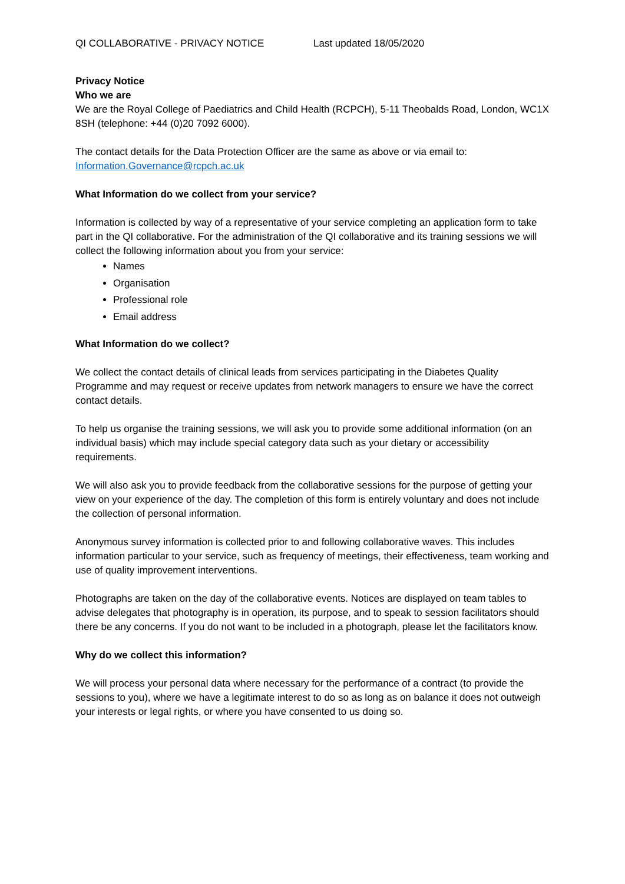QI COLLABORATIVE - PRIVACY NOTICE Last updated 18/05/2020
Privacy Notice
Who we are
We are the Royal College of Paediatrics and Child Health (RCPCH), 5-11 Theobalds Road, London, WC1X 8SH (telephone: +44 (0)20 7092 6000).
The contact details for the Data Protection Officer are the same as above or via email to: Information.Governance@rcpch.ac.uk
What Information do we collect from your service?
Information is collected by way of a representative of your service completing an application form to take part in the QI collaborative. For the administration of the QI collaborative and its training sessions we will collect the following information about you from your service:
Names
Organisation
Professional role
Email address
What Information do we collect?
We collect the contact details of clinical leads from services participating in the Diabetes Quality Programme and may request or receive updates from network managers to ensure we have the correct contact details.
To help us organise the training sessions, we will ask you to provide some additional information (on an individual basis) which may include special category data such as your dietary or accessibility requirements.
We will also ask you to provide feedback from the collaborative sessions for the purpose of getting your view on your experience of the day. The completion of this form is entirely voluntary and does not include the collection of personal information.
Anonymous survey information is collected prior to and following collaborative waves. This includes information particular to your service, such as frequency of meetings, their effectiveness, team working and use of quality improvement interventions.
Photographs are taken on the day of the collaborative events. Notices are displayed on team tables to advise delegates that photography is in operation, its purpose, and to speak to session facilitators should there be any concerns. If you do not want to be included in a photograph, please let the facilitators know.
Why do we collect this information?
We will process your personal data where necessary for the performance of a contract (to provide the sessions to you), where we have a legitimate interest to do so as long as on balance it does not outweigh your interests or legal rights, or where you have consented to us doing so.